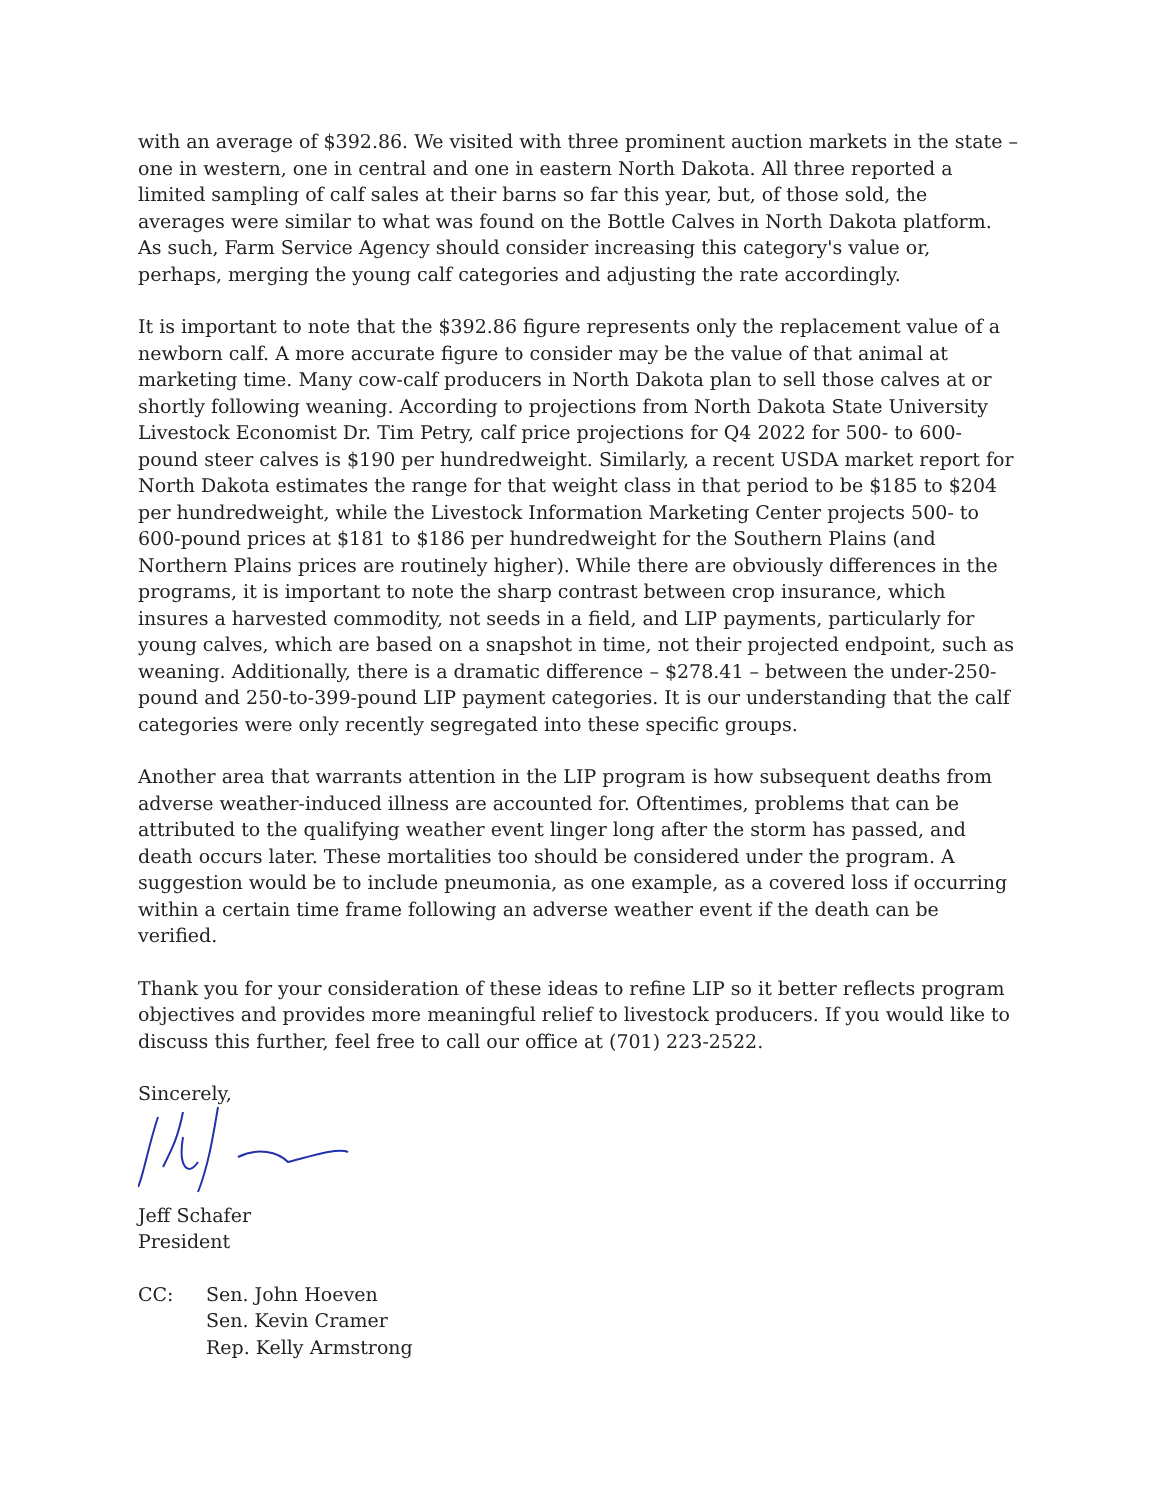with an average of $392.86. We visited with three prominent auction markets in the state – one in western, one in central and one in eastern North Dakota. All three reported a limited sampling of calf sales at their barns so far this year, but, of those sold, the averages were similar to what was found on the Bottle Calves in North Dakota platform. As such, Farm Service Agency should consider increasing this category's value or, perhaps, merging the young calf categories and adjusting the rate accordingly.
It is important to note that the $392.86 figure represents only the replacement value of a newborn calf. A more accurate figure to consider may be the value of that animal at marketing time. Many cow-calf producers in North Dakota plan to sell those calves at or shortly following weaning. According to projections from North Dakota State University Livestock Economist Dr. Tim Petry, calf price projections for Q4 2022 for 500- to 600-pound steer calves is $190 per hundredweight. Similarly, a recent USDA market report for North Dakota estimates the range for that weight class in that period to be $185 to $204 per hundredweight, while the Livestock Information Marketing Center projects 500- to 600-pound prices at $181 to $186 per hundredweight for the Southern Plains (and Northern Plains prices are routinely higher). While there are obviously differences in the programs, it is important to note the sharp contrast between crop insurance, which insures a harvested commodity, not seeds in a field, and LIP payments, particularly for young calves, which are based on a snapshot in time, not their projected endpoint, such as weaning. Additionally, there is a dramatic difference – $278.41 – between the under-250-pound and 250-to-399-pound LIP payment categories. It is our understanding that the calf categories were only recently segregated into these specific groups.
Another area that warrants attention in the LIP program is how subsequent deaths from adverse weather-induced illness are accounted for. Oftentimes, problems that can be attributed to the qualifying weather event linger long after the storm has passed, and death occurs later. These mortalities too should be considered under the program. A suggestion would be to include pneumonia, as one example, as a covered loss if occurring within a certain time frame following an adverse weather event if the death can be verified.
Thank you for your consideration of these ideas to refine LIP so it better reflects program objectives and provides more meaningful relief to livestock producers. If you would like to discuss this further, feel free to call our office at (701) 223-2522.
Sincerely,
Jeff Schafer
President
CC: Sen. John Hoeven
Sen. Kevin Cramer
Rep. Kelly Armstrong